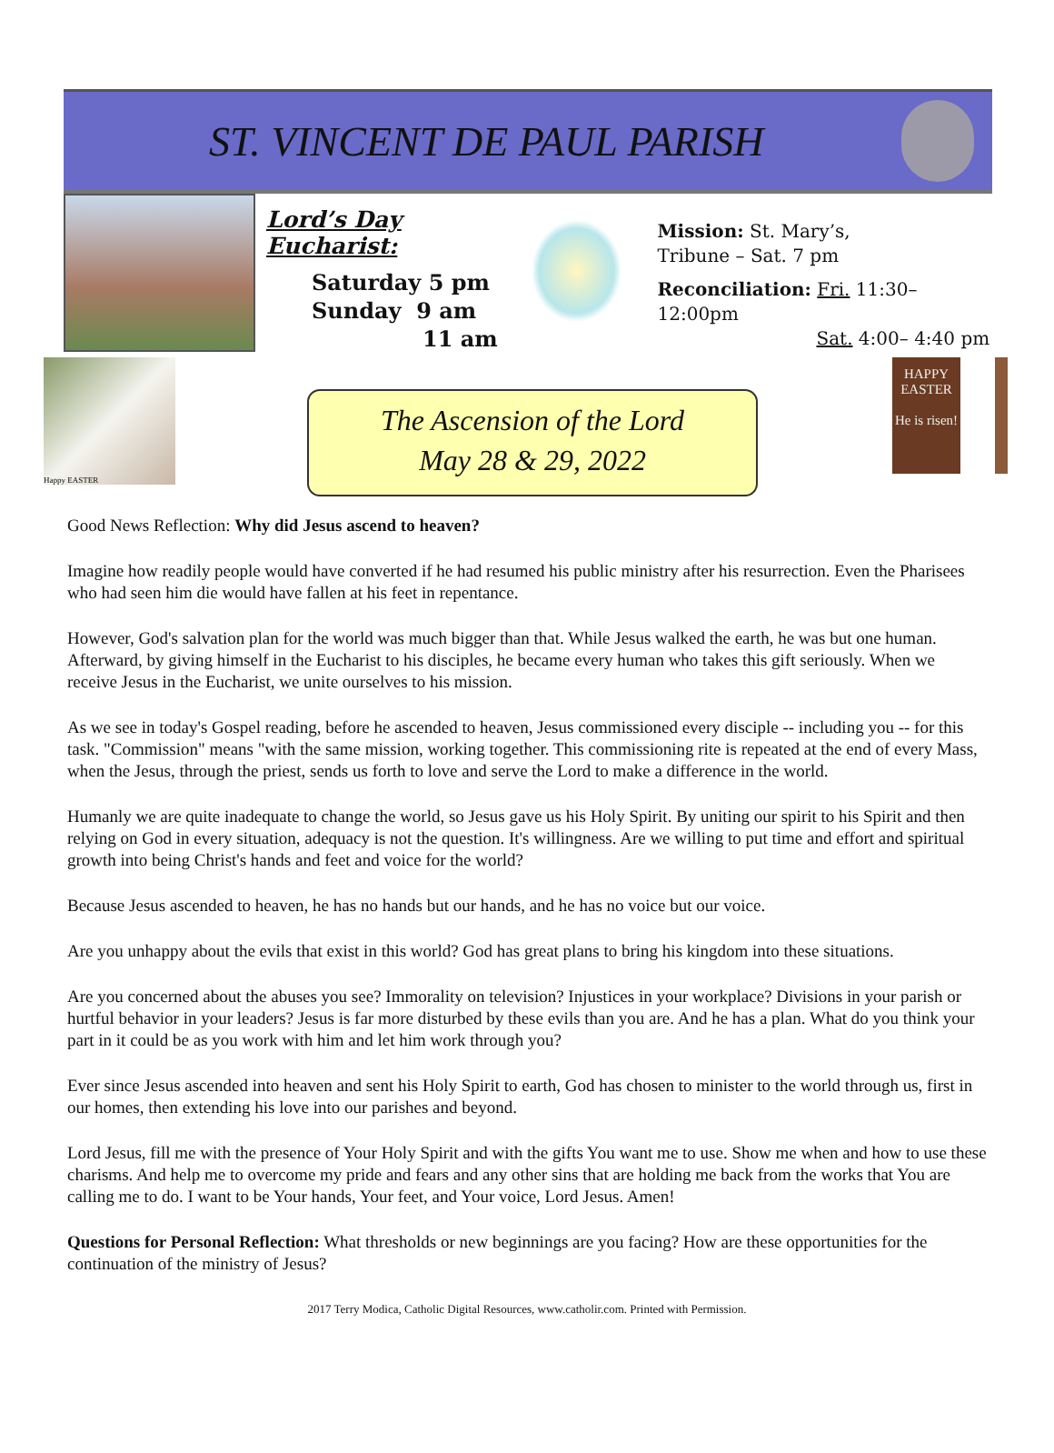ST. VINCENT DE PAUL PARISH
Lord’s Day Eucharist:
Saturday 5 pm
Sunday 9 am
11 am
Mission: St. Mary’s,
Tribune – Sat. 7 pm
Reconciliation: Fri. 11:30–12:00pm
Sat. 4:00– 4:40 pm
Happy EASTER
The Ascension of the Lord
May 28 & 29, 2022
HAPPY EASTER
He is risen!
Good News Reflection: Why did Jesus ascend to heaven?
Imagine how readily people would have converted if he had resumed his public ministry after his resurrection. Even the Pharisees who had seen him die would have fallen at his feet in repentance.
However, God's salvation plan for the world was much bigger than that. While Jesus walked the earth, he was but one human. Afterward, by giving himself in the Eucharist to his disciples, he became every human who takes this gift seriously. When we receive Jesus in the Eucharist, we unite ourselves to his mission.
As we see in today's Gospel reading, before he ascended to heaven, Jesus commissioned every disciple -- including you -- for this task. "Commission" means "with the same mission, working together. This commissioning rite is repeated at the end of every Mass, when the Jesus, through the priest, sends us forth to love and serve the Lord to make a difference in the world.
Humanly we are quite inadequate to change the world, so Jesus gave us his Holy Spirit. By uniting our spirit to his Spirit and then relying on God in every situation, adequacy is not the question. It's willingness. Are we willing to put time and effort and spiritual growth into being Christ's hands and feet and voice for the world?
Because Jesus ascended to heaven, he has no hands but our hands, and he has no voice but our voice.
Are you unhappy about the evils that exist in this world? God has great plans to bring his kingdom into these situations.
Are you concerned about the abuses you see? Immorality on television? Injustices in your workplace? Divisions in your parish or hurtful behavior in your leaders? Jesus is far more disturbed by these evils than you are. And he has a plan. What do you think your part in it could be as you work with him and let him work through you?
Ever since Jesus ascended into heaven and sent his Holy Spirit to earth, God has chosen to minister to the world through us, first in our homes, then extending his love into our parishes and beyond.
Lord Jesus, fill me with the presence of Your Holy Spirit and with the gifts You want me to use. Show me when and how to use these charisms. And help me to overcome my pride and fears and any other sins that are holding me back from the works that You are calling me to do. I want to be Your hands, Your feet, and Your voice, Lord Jesus. Amen!
Questions for Personal Reflection: What thresholds or new beginnings are you facing? How are these opportunities for the continuation of the ministry of Jesus?
2017 Terry Modica, Catholic Digital Resources, www.catholir.com. Printed with Permission.